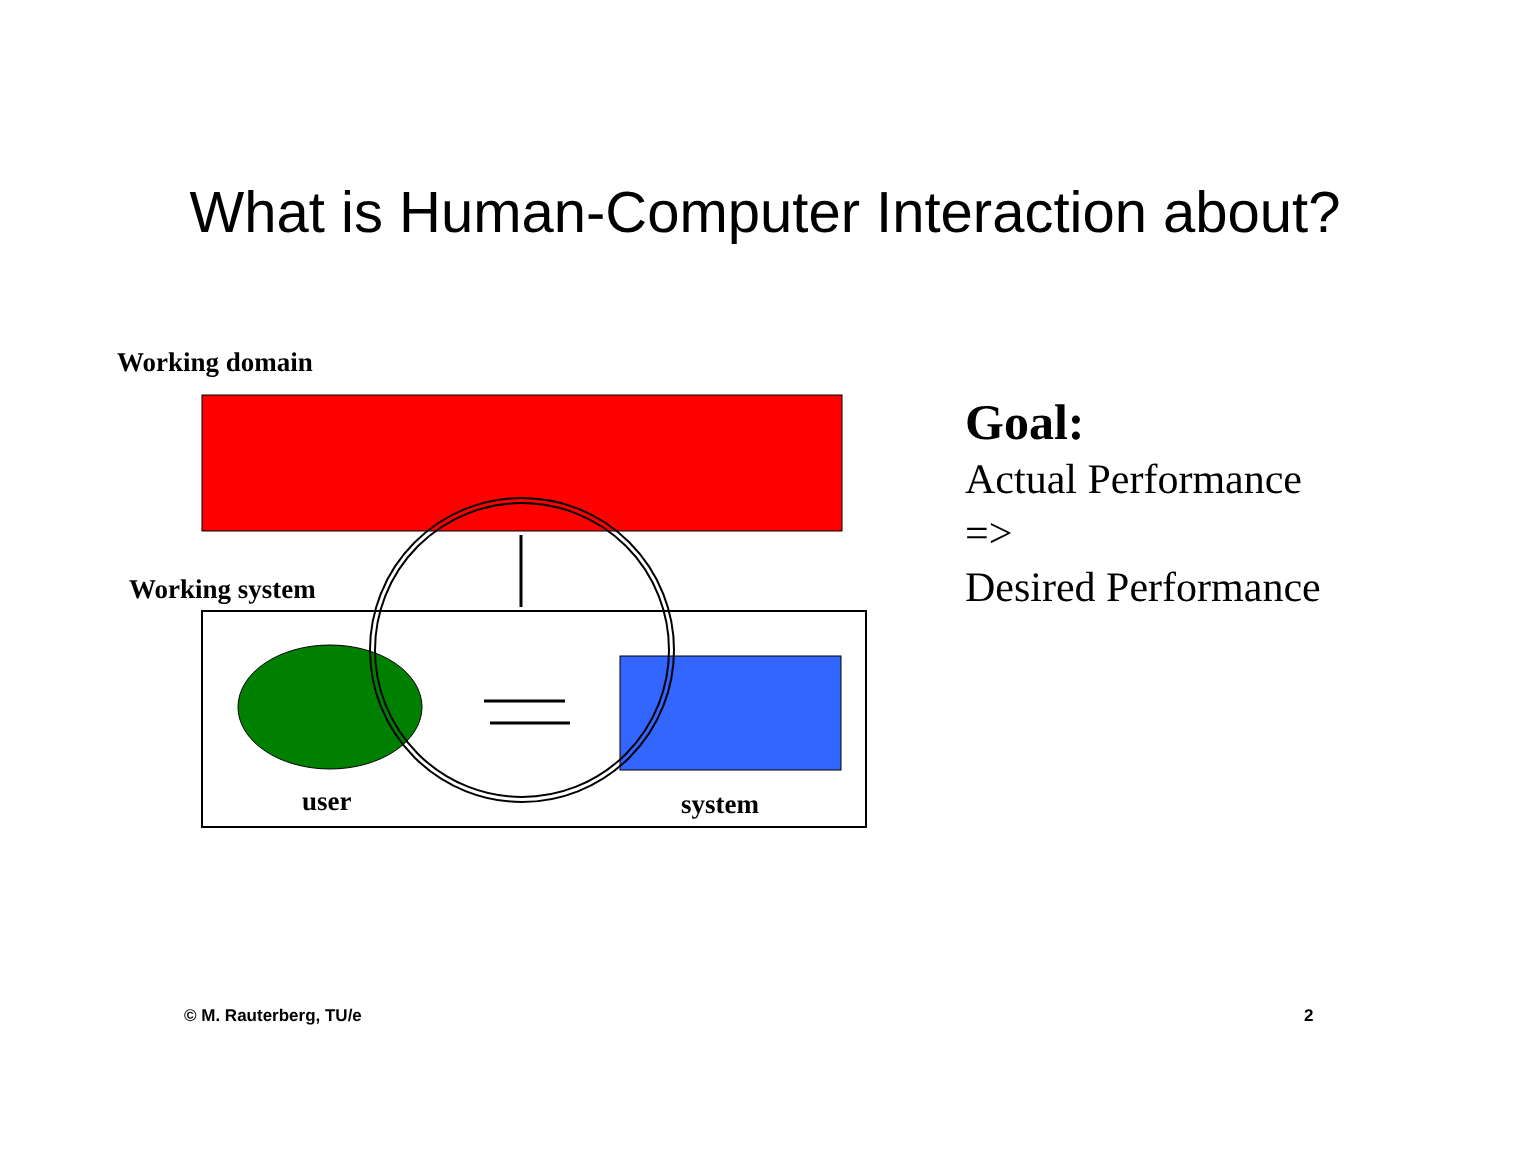What is Human-Computer Interaction about?
Working domain
Working system
user system
Goal:
Actual Performance
=>
Desired Performance
© M. Rauterberg, TU/e 2